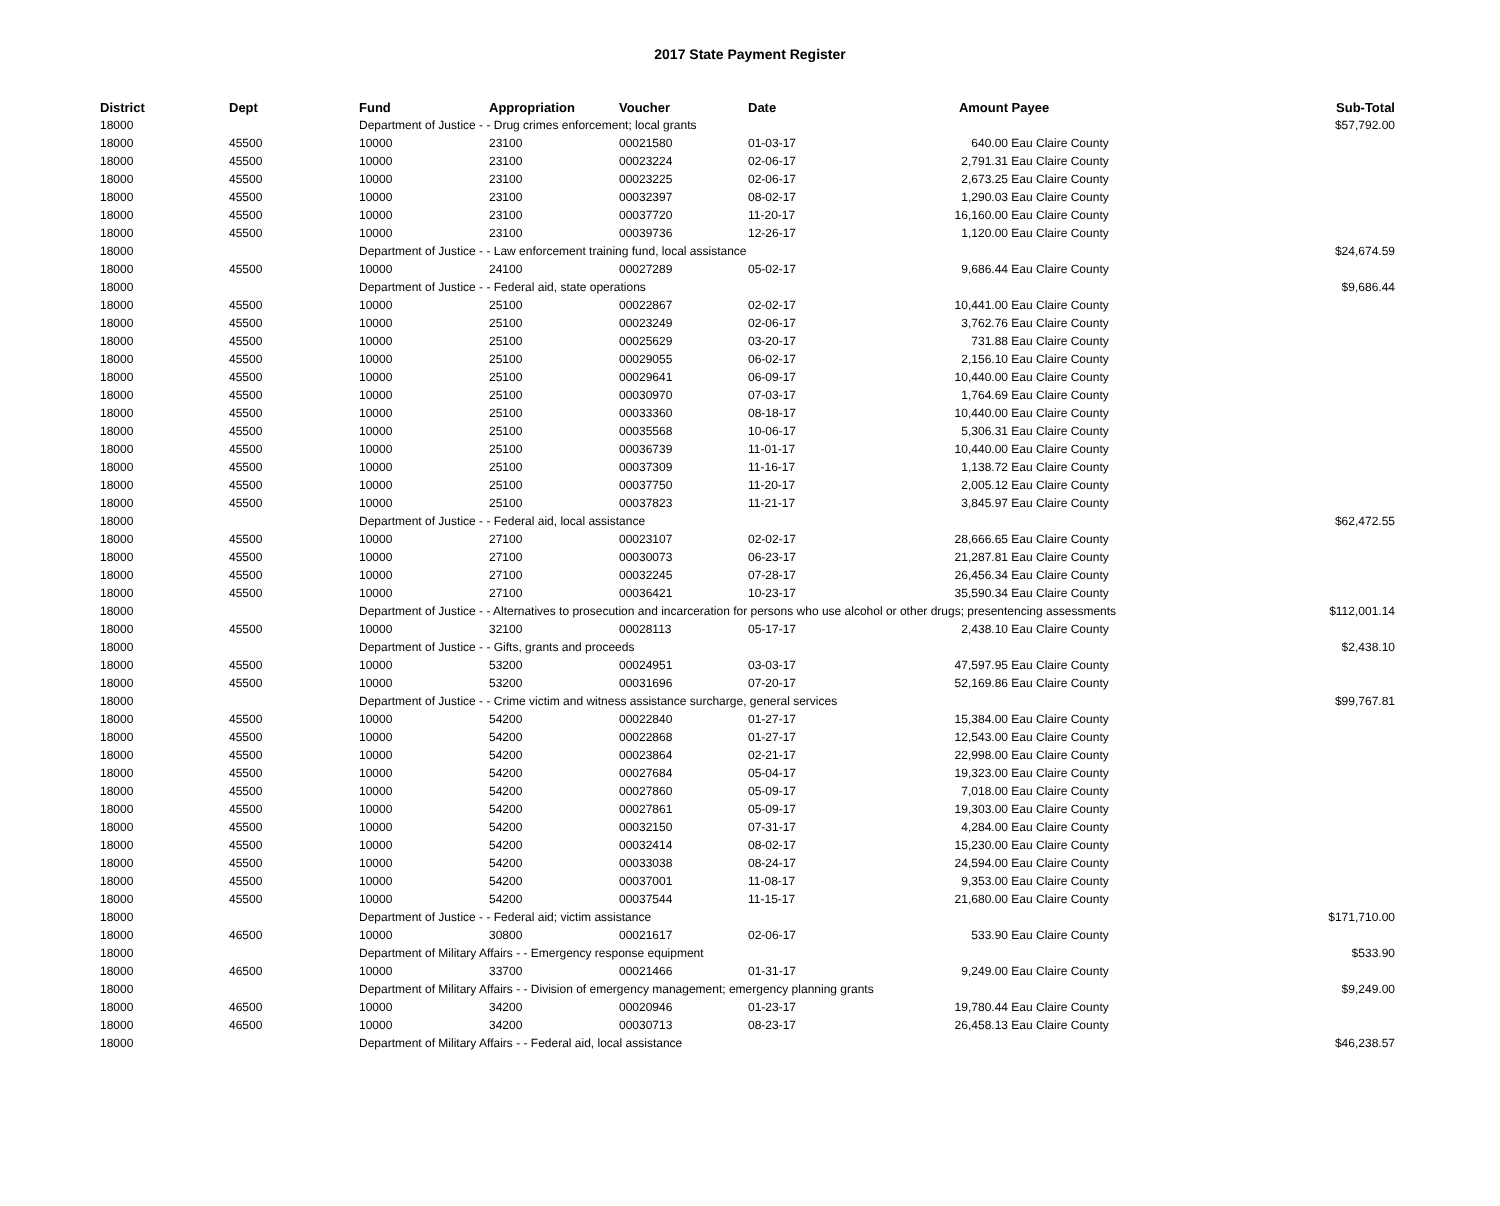2017 State Payment Register
| District | Dept | Fund | Appropriation | Voucher | Date | Amount | Payee | Sub-Total |
| --- | --- | --- | --- | --- | --- | --- | --- | --- |
| 18000 | | Department of Justice - - Drug crimes enforcement; local grants | | | | | | $57,792.00 |
| 18000 | 45500 | 10000 | 23100 | 00021580 | 01-03-17 | 640.00 | Eau Claire County | |
| 18000 | 45500 | 10000 | 23100 | 00023224 | 02-06-17 | 2,791.31 | Eau Claire County | |
| 18000 | 45500 | 10000 | 23100 | 00023225 | 02-06-17 | 2,673.25 | Eau Claire County | |
| 18000 | 45500 | 10000 | 23100 | 00032397 | 08-02-17 | 1,290.03 | Eau Claire County | |
| 18000 | 45500 | 10000 | 23100 | 00037720 | 11-20-17 | 16,160.00 | Eau Claire County | |
| 18000 | 45500 | 10000 | 23100 | 00039736 | 12-26-17 | 1,120.00 | Eau Claire County | |
| 18000 | | Department of Justice - - Law enforcement training fund, local assistance | | | | | | $24,674.59 |
| 18000 | 45500 | 10000 | 24100 | 00027289 | 05-02-17 | 9,686.44 | Eau Claire County | |
| 18000 | | Department of Justice - - Federal aid, state operations | | | | | | $9,686.44 |
| 18000 | 45500 | 10000 | 25100 | 00022867 | 02-02-17 | 10,441.00 | Eau Claire County | |
| 18000 | 45500 | 10000 | 25100 | 00023249 | 02-06-17 | 3,762.76 | Eau Claire County | |
| 18000 | 45500 | 10000 | 25100 | 00025629 | 03-20-17 | 731.88 | Eau Claire County | |
| 18000 | 45500 | 10000 | 25100 | 00029055 | 06-02-17 | 2,156.10 | Eau Claire County | |
| 18000 | 45500 | 10000 | 25100 | 00029641 | 06-09-17 | 10,440.00 | Eau Claire County | |
| 18000 | 45500 | 10000 | 25100 | 00030970 | 07-03-17 | 1,764.69 | Eau Claire County | |
| 18000 | 45500 | 10000 | 25100 | 00033360 | 08-18-17 | 10,440.00 | Eau Claire County | |
| 18000 | 45500 | 10000 | 25100 | 00035568 | 10-06-17 | 5,306.31 | Eau Claire County | |
| 18000 | 45500 | 10000 | 25100 | 00036739 | 11-01-17 | 10,440.00 | Eau Claire County | |
| 18000 | 45500 | 10000 | 25100 | 00037309 | 11-16-17 | 1,138.72 | Eau Claire County | |
| 18000 | 45500 | 10000 | 25100 | 00037750 | 11-20-17 | 2,005.12 | Eau Claire County | |
| 18000 | 45500 | 10000 | 25100 | 00037823 | 11-21-17 | 3,845.97 | Eau Claire County | |
| 18000 | | Department of Justice - - Federal aid, local assistance | | | | | | $62,472.55 |
| 18000 | 45500 | 10000 | 27100 | 00023107 | 02-02-17 | 28,666.65 | Eau Claire County | |
| 18000 | 45500 | 10000 | 27100 | 00030073 | 06-23-17 | 21,287.81 | Eau Claire County | |
| 18000 | 45500 | 10000 | 27100 | 00032245 | 07-28-17 | 26,456.34 | Eau Claire County | |
| 18000 | 45500 | 10000 | 27100 | 00036421 | 10-23-17 | 35,590.34 | Eau Claire County | |
| 18000 | | Department of Justice - - Alternatives to prosecution and incarceration for persons who use alcohol or other drugs; presentencing assessments | | | | | | $112,001.14 |
| 18000 | 45500 | 10000 | 32100 | 00028113 | 05-17-17 | 2,438.10 | Eau Claire County | |
| 18000 | | Department of Justice - - Gifts, grants and proceeds | | | | | | $2,438.10 |
| 18000 | 45500 | 10000 | 53200 | 00024951 | 03-03-17 | 47,597.95 | Eau Claire County | |
| 18000 | 45500 | 10000 | 53200 | 00031696 | 07-20-17 | 52,169.86 | Eau Claire County | |
| 18000 | | Department of Justice - - Crime victim and witness assistance surcharge, general services | | | | | | $99,767.81 |
| 18000 | 45500 | 10000 | 54200 | 00022840 | 01-27-17 | 15,384.00 | Eau Claire County | |
| 18000 | 45500 | 10000 | 54200 | 00022868 | 01-27-17 | 12,543.00 | Eau Claire County | |
| 18000 | 45500 | 10000 | 54200 | 00023864 | 02-21-17 | 22,998.00 | Eau Claire County | |
| 18000 | 45500 | 10000 | 54200 | 00027684 | 05-04-17 | 19,323.00 | Eau Claire County | |
| 18000 | 45500 | 10000 | 54200 | 00027860 | 05-09-17 | 7,018.00 | Eau Claire County | |
| 18000 | 45500 | 10000 | 54200 | 00027861 | 05-09-17 | 19,303.00 | Eau Claire County | |
| 18000 | 45500 | 10000 | 54200 | 00032150 | 07-31-17 | 4,284.00 | Eau Claire County | |
| 18000 | 45500 | 10000 | 54200 | 00032414 | 08-02-17 | 15,230.00 | Eau Claire County | |
| 18000 | 45500 | 10000 | 54200 | 00033038 | 08-24-17 | 24,594.00 | Eau Claire County | |
| 18000 | 45500 | 10000 | 54200 | 00037001 | 11-08-17 | 9,353.00 | Eau Claire County | |
| 18000 | 45500 | 10000 | 54200 | 00037544 | 11-15-17 | 21,680.00 | Eau Claire County | |
| 18000 | | Department of Justice - - Federal aid; victim assistance | | | | | | $171,710.00 |
| 18000 | 46500 | 10000 | 30800 | 00021617 | 02-06-17 | 533.90 | Eau Claire County | |
| 18000 | | Department of Military Affairs - - Emergency response equipment | | | | | | $533.90 |
| 18000 | 46500 | 10000 | 33700 | 00021466 | 01-31-17 | 9,249.00 | Eau Claire County | |
| 18000 | | Department of Military Affairs - - Division of emergency management; emergency planning grants | | | | | | $9,249.00 |
| 18000 | 46500 | 10000 | 34200 | 00020946 | 01-23-17 | 19,780.44 | Eau Claire County | |
| 18000 | 46500 | 10000 | 34200 | 00030713 | 08-23-17 | 26,458.13 | Eau Claire County | |
| 18000 | | Department of Military Affairs - - Federal aid, local assistance | | | | | | $46,238.57 |